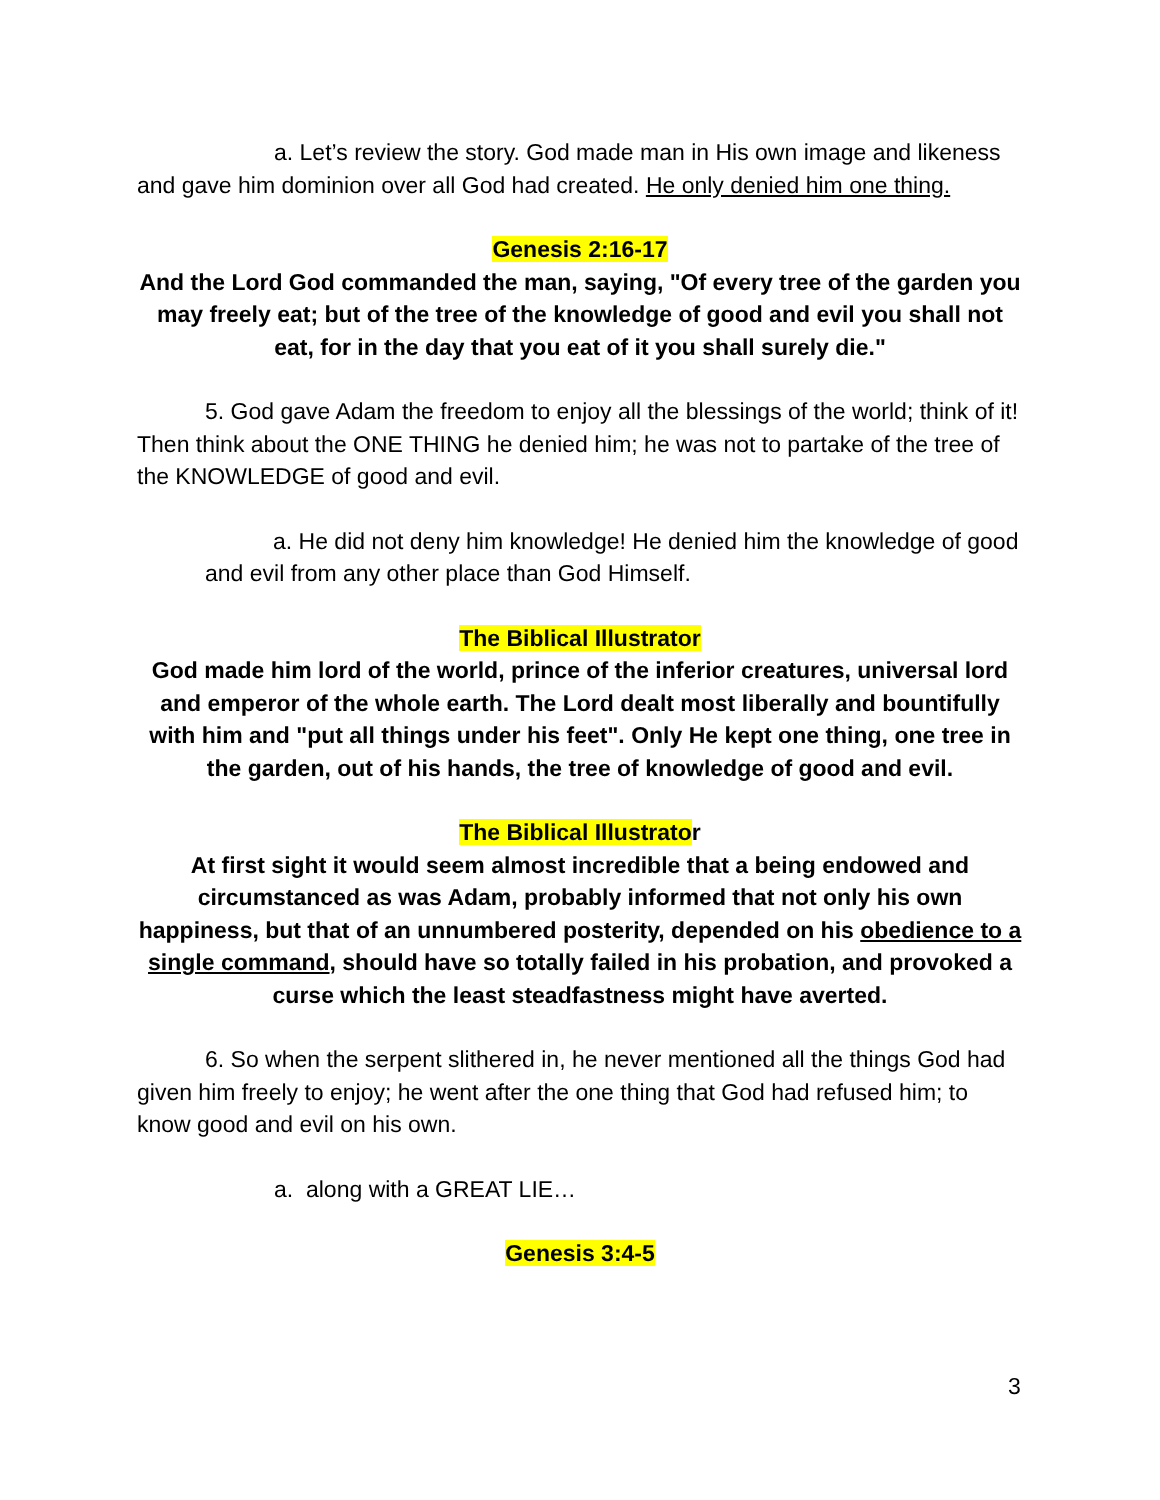a. Let’s review the story. God made man in His own image and likeness and gave him dominion over all God had created. He only denied him one thing.
Genesis 2:16-17
And the Lord God commanded the man, saying, "Of every tree of the garden you may freely eat; but of the tree of the knowledge of good and evil you shall not eat, for in the day that you eat of it you shall surely die."
5. God gave Adam the freedom to enjoy all the blessings of the world; think of it! Then think about the ONE THING he denied him; he was not to partake of the tree of the KNOWLEDGE of good and evil.
a. He did not deny him knowledge! He denied him the knowledge of good and evil from any other place than God Himself.
The Biblical Illustrator
God made him lord of the world, prince of the inferior creatures, universal lord and emperor of the whole earth. The Lord dealt most liberally and bountifully with him and "put all things under his feet". Only He kept one thing, one tree in the garden, out of his hands, the tree of knowledge of good and evil.
The Biblical Illustrator
At first sight it would seem almost incredible that a being endowed and circumstanced as was Adam, probably informed that not only his own happiness, but that of an unnumbered posterity, depended on his obedience to a single command, should have so totally failed in his probation, and provoked a curse which the least steadfastness might have averted.
6. So when the serpent slithered in, he never mentioned all the things God had given him freely to enjoy; he went after the one thing that God had refused him; to know good and evil on his own.
a. along with a GREAT LIE…
Genesis 3:4-5
3